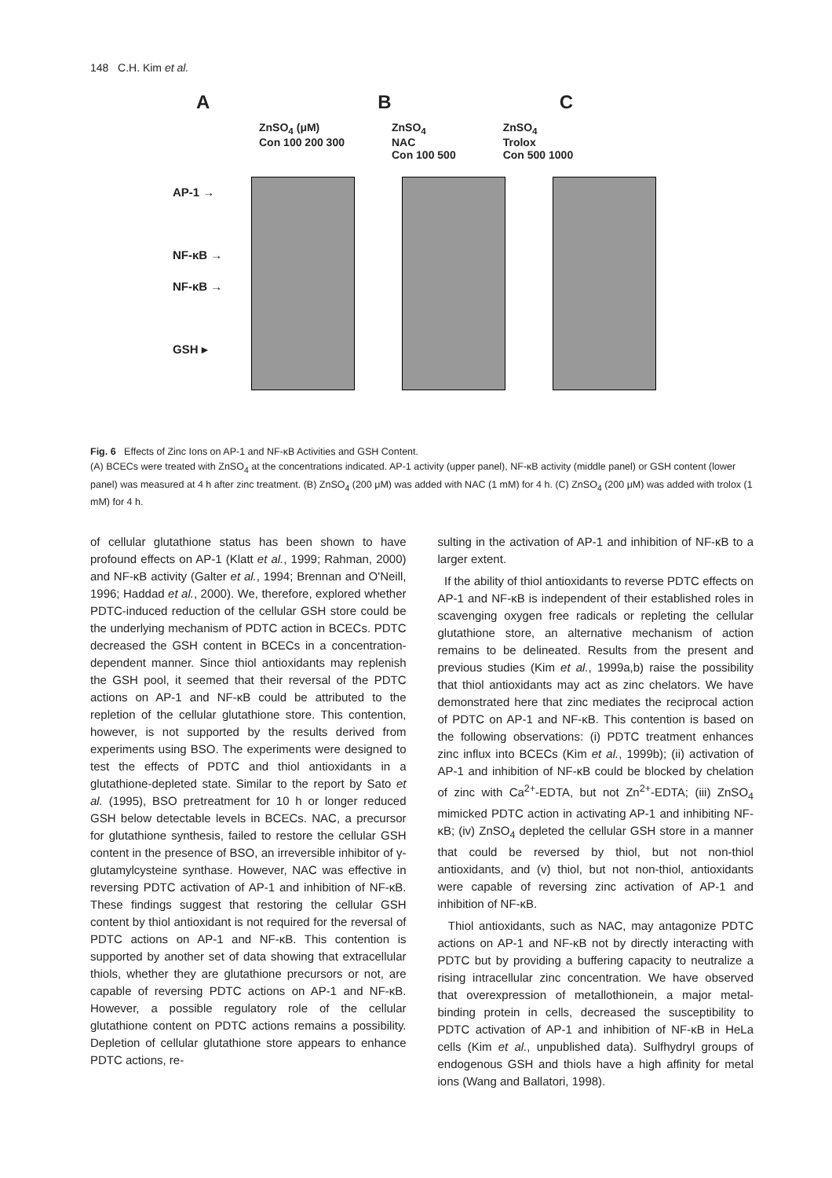148 C.H. Kim et al.
A B C
ZnSO<sub>4</sub> (μM)
Con 100 200 300
ZnSO<sub>4</sub>
NAC
Con 100 500
ZnSO<sub>4</sub>
Trolox
Con 500 1000
AP-1 →
NF-κB →
NF-κB →
GSH ▸
Fig. 6 Effects of Zinc Ions on AP-1 and NF-κB Activities and GSH Content.
(A) BCECs were treated with ZnSO<sub>4</sub> at the concentrations indicated. AP-1 activity (upper panel), NF-κB activity (middle panel) or GSH content (lower panel) was measured at 4 h after zinc treatment. (B) ZnSO<sub>4</sub> (200 μM) was added with NAC (1 mM) for 4 h. (C) ZnSO<sub>4</sub> (200 μM) was added with trolox (1 mM) for 4 h.
of cellular glutathione status has been shown to have profound effects on AP-1 (Klatt et al., 1999; Rahman, 2000) and NF-κB activity (Galter et al., 1994; Brennan and O'Neill, 1996; Haddad et al., 2000). We, therefore, explored whether PDTC-induced reduction of the cellular GSH store could be the underlying mechanism of PDTC action in BCECs. PDTC decreased the GSH content in BCECs in a concentration-dependent manner. Since thiol antioxidants may replenish the GSH pool, it seemed that their reversal of the PDTC actions on AP-1 and NF-κB could be attributed to the repletion of the cellular glutathione store. This contention, however, is not supported by the results derived from experiments using BSO. The experiments were designed to test the effects of PDTC and thiol antioxidants in a glutathione-depleted state. Similar to the report by Sato et al. (1995), BSO pretreatment for 10 h or longer reduced GSH below detectable levels in BCECs. NAC, a precursor for glutathione synthesis, failed to restore the cellular GSH content in the presence of BSO, an irreversible inhibitor of γ-glutamylcysteine synthase. However, NAC was effective in reversing PDTC activation of AP-1 and inhibition of NF-κB. These findings suggest that restoring the cellular GSH content by thiol antioxidant is not required for the reversal of PDTC actions on AP-1 and NF-κB. This contention is supported by another set of data showing that extracellular thiols, whether they are glutathione precursors or not, are capable of reversing PDTC actions on AP-1 and NF-κB. However, a possible regulatory role of the cellular glutathione content on PDTC actions remains a possibility. Depletion of cellular glutathione store appears to enhance PDTC actions, re-
sulting in the activation of AP-1 and inhibition of NF-κB to a larger extent.
If the ability of thiol antioxidants to reverse PDTC effects on AP-1 and NF-κB is independent of their established roles in scavenging oxygen free radicals or repleting the cellular glutathione store, an alternative mechanism of action remains to be delineated. Results from the present and previous studies (Kim et al., 1999a,b) raise the possibility that thiol antioxidants may act as zinc chelators. We have demonstrated here that zinc mediates the reciprocal action of PDTC on AP-1 and NF-κB. This contention is based on the following observations: (i) PDTC treatment enhances zinc influx into BCECs (Kim et al., 1999b); (ii) activation of AP-1 and inhibition of NF-κB could be blocked by chelation of zinc with Ca<sup>2+</sup>-EDTA, but not Zn<sup>2+</sup>-EDTA; (iii) ZnSO<sub>4</sub> mimicked PDTC action in activating AP-1 and inhibiting NF-κB; (iv) ZnSO<sub>4</sub> depleted the cellular GSH store in a manner that could be reversed by thiol, but not non-thiol antioxidants, and (v) thiol, but not non-thiol, antioxidants were capable of reversing zinc activation of AP-1 and inhibition of NF-κB.
Thiol antioxidants, such as NAC, may antagonize PDTC actions on AP-1 and NF-κB not by directly interacting with PDTC but by providing a buffering capacity to neutralize a rising intracellular zinc concentration. We have observed that overexpression of metallothionein, a major metal-binding protein in cells, decreased the susceptibility to PDTC activation of AP-1 and inhibition of NF-κB in HeLa cells (Kim et al., unpublished data). Sulfhydryl groups of endogenous GSH and thiols have a high affinity for metal ions (Wang and Ballatori, 1998).